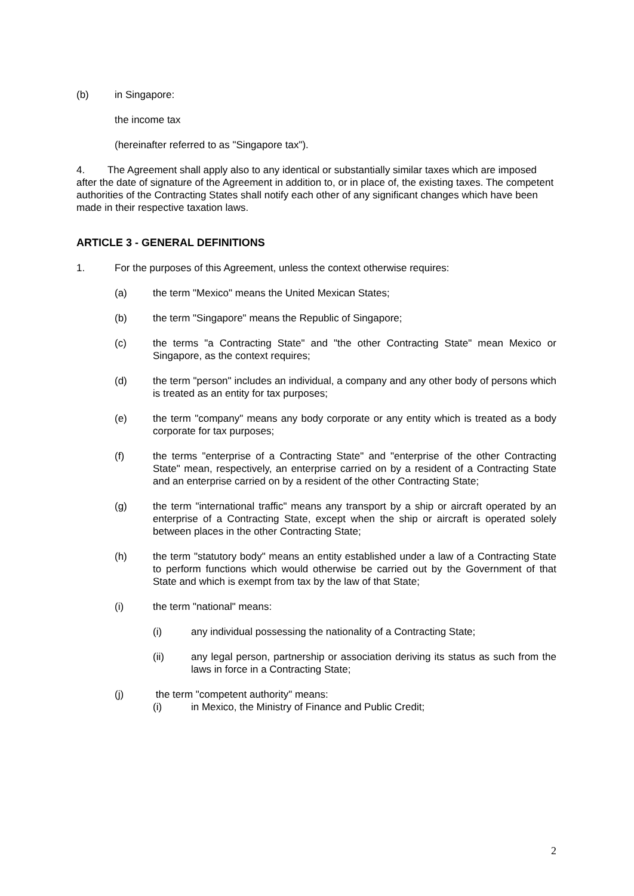(b) in Singapore:
the income tax
(hereinafter referred to as "Singapore tax").
4. The Agreement shall apply also to any identical or substantially similar taxes which are imposed after the date of signature of the Agreement in addition to, or in place of, the existing taxes. The competent authorities of the Contracting States shall notify each other of any significant changes which have been made in their respective taxation laws.
ARTICLE 3 - GENERAL DEFINITIONS
1. For the purposes of this Agreement, unless the context otherwise requires:
(a) the term "Mexico" means the United Mexican States;
(b) the term "Singapore" means the Republic of Singapore;
(c) the terms "a Contracting State" and "the other Contracting State" mean Mexico or Singapore, as the context requires;
(d) the term "person" includes an individual, a company and any other body of persons which is treated as an entity for tax purposes;
(e) the term "company" means any body corporate or any entity which is treated as a body corporate for tax purposes;
(f) the terms "enterprise of a Contracting State" and "enterprise of the other Contracting State" mean, respectively, an enterprise carried on by a resident of a Contracting State and an enterprise carried on by a resident of the other Contracting State;
(g) the term "international traffic" means any transport by a ship or aircraft operated by an enterprise of a Contracting State, except when the ship or aircraft is operated solely between places in the other Contracting State;
(h) the term "statutory body" means an entity established under a law of a Contracting State to perform functions which would otherwise be carried out by the Government of that State and which is exempt from tax by the law of that State;
(i) the term "national" means:
(i) any individual possessing the nationality of a Contracting State;
(ii) any legal person, partnership or association deriving its status as such from the laws in force in a Contracting State;
(j) the term "competent authority" means:
(i) in Mexico, the Ministry of Finance and Public Credit;
2